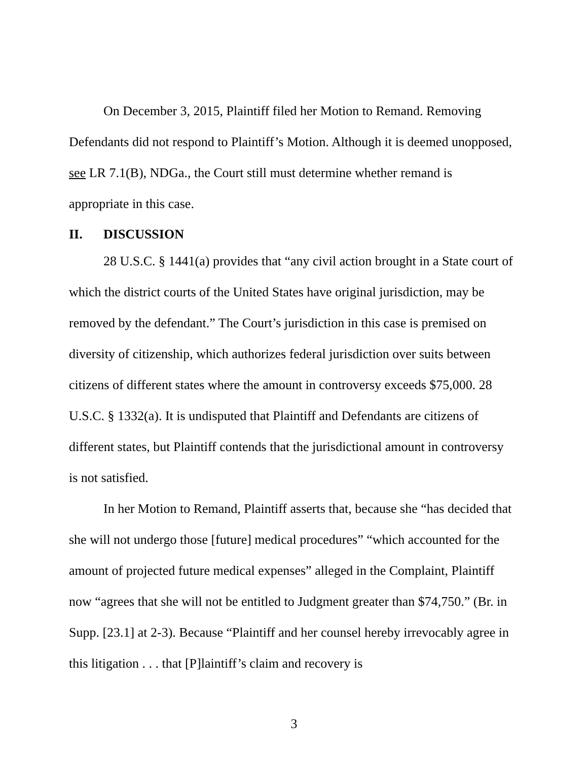On December 3, 2015, Plaintiff filed her Motion to Remand. Removing Defendants did not respond to Plaintiff’s Motion. Although it is deemed unopposed, see LR 7.1(B), NDGa., the Court still must determine whether remand is appropriate in this case.
II. DISCUSSION
28 U.S.C. § 1441(a) provides that “any civil action brought in a State court of which the district courts of the United States have original jurisdiction, may be removed by the defendant.” The Court’s jurisdiction in this case is premised on diversity of citizenship, which authorizes federal jurisdiction over suits between citizens of different states where the amount in controversy exceeds $75,000. 28 U.S.C. § 1332(a). It is undisputed that Plaintiff and Defendants are citizens of different states, but Plaintiff contends that the jurisdictional amount in controversy is not satisfied.
In her Motion to Remand, Plaintiff asserts that, because she “has decided that she will not undergo those [future] medical procedures” “which accounted for the amount of projected future medical expenses” alleged in the Complaint, Plaintiff now “agrees that she will not be entitled to Judgment greater than $74,750.” (Br. in Supp. [23.1] at 2-3). Because “Plaintiff and her counsel hereby irrevocably agree in this litigation . . . that [P]laintiff’s claim and recovery is
3